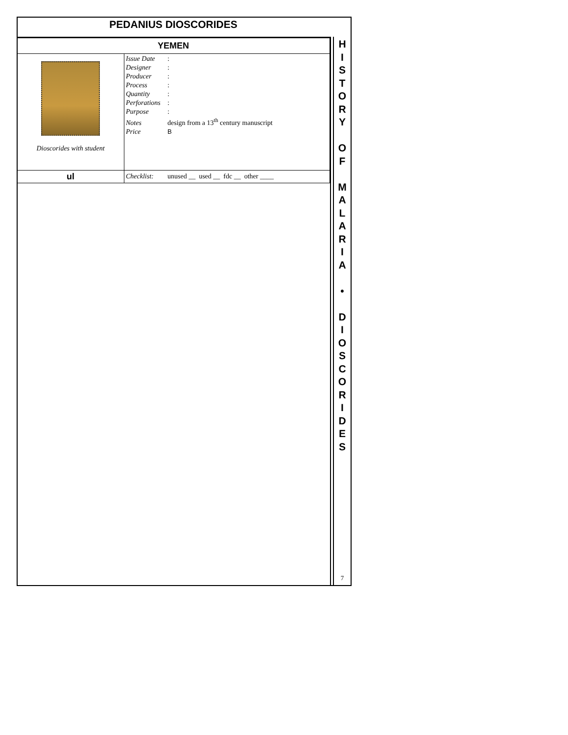PEDANIUS DIOSCORIDES
| YEMEN | |
| Dioscorides with student | Issue Date : Designer : Producer : Process : Quantity : Perforations : Purpose : Notes design from a 13<sup>th</sup> century manuscript Price B |
| ul | Checklist: unused __ used __ fdc __ other ____ |
H
I
S
T
O
R
Y
O
F
M
A
L
A
R
I
A
•
D
I
O
S
C
O
R
I
D
E
S
7